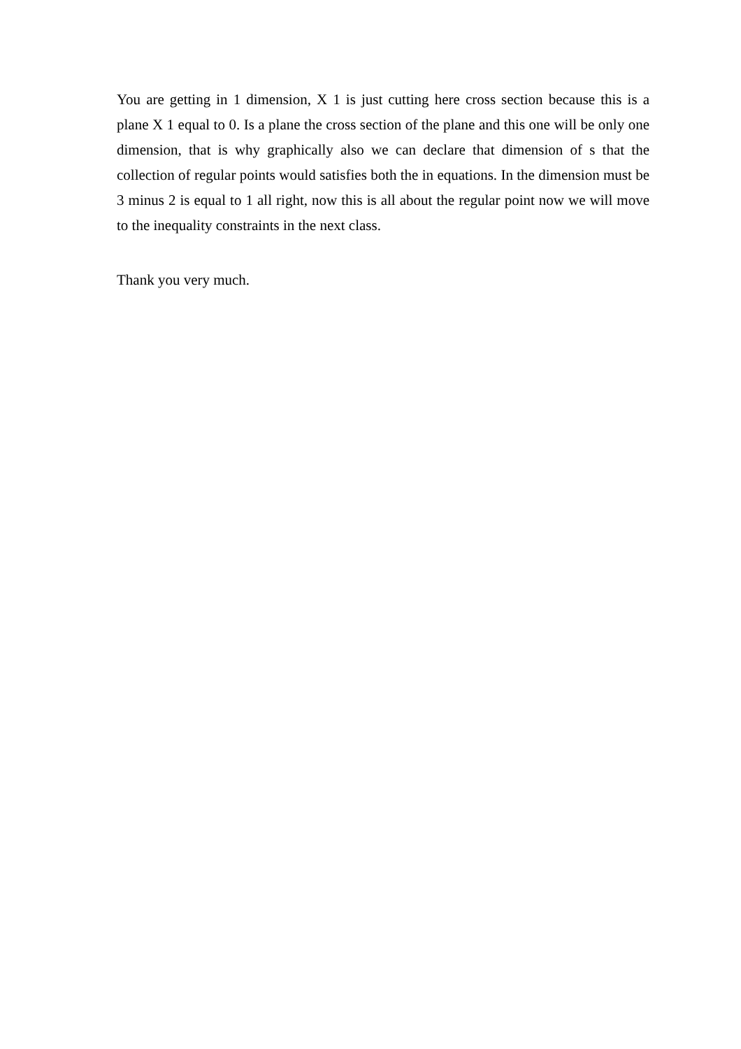You are getting in 1 dimension, X 1 is just cutting here cross section because this is a plane X 1 equal to 0. Is a plane the cross section of the plane and this one will be only one dimension, that is why graphically also we can declare that dimension of s that the collection of regular points would satisfies both the in equations. In the dimension must be 3 minus 2 is equal to 1 all right, now this is all about the regular point now we will move to the inequality constraints in the next class.
Thank you very much.